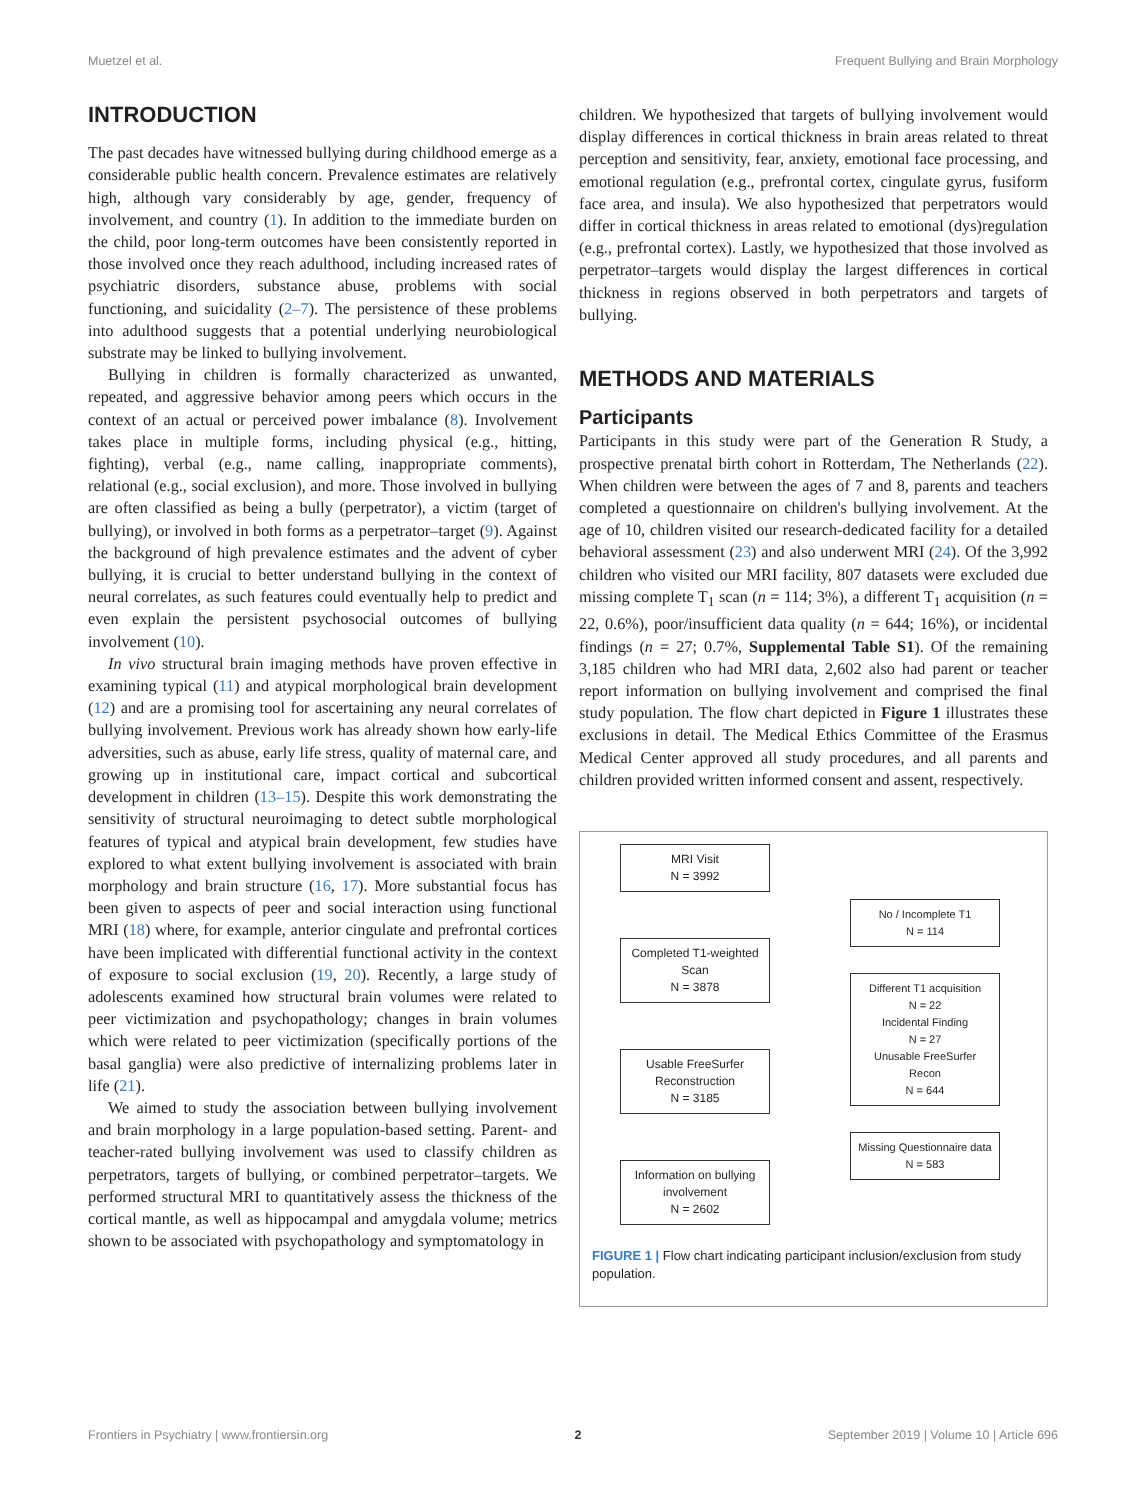Muetzel et al. Frequent Bullying and Brain Morphology
INTRODUCTION
The past decades have witnessed bullying during childhood emerge as a considerable public health concern. Prevalence estimates are relatively high, although vary considerably by age, gender, frequency of involvement, and country (1). In addition to the immediate burden on the child, poor long-term outcomes have been consistently reported in those involved once they reach adulthood, including increased rates of psychiatric disorders, substance abuse, problems with social functioning, and suicidality (2–7). The persistence of these problems into adulthood suggests that a potential underlying neurobiological substrate may be linked to bullying involvement.
Bullying in children is formally characterized as unwanted, repeated, and aggressive behavior among peers which occurs in the context of an actual or perceived power imbalance (8). Involvement takes place in multiple forms, including physical (e.g., hitting, fighting), verbal (e.g., name calling, inappropriate comments), relational (e.g., social exclusion), and more. Those involved in bullying are often classified as being a bully (perpetrator), a victim (target of bullying), or involved in both forms as a perpetrator–target (9). Against the background of high prevalence estimates and the advent of cyber bullying, it is crucial to better understand bullying in the context of neural correlates, as such features could eventually help to predict and even explain the persistent psychosocial outcomes of bullying involvement (10).
In vivo structural brain imaging methods have proven effective in examining typical (11) and atypical morphological brain development (12) and are a promising tool for ascertaining any neural correlates of bullying involvement. Previous work has already shown how early-life adversities, such as abuse, early life stress, quality of maternal care, and growing up in institutional care, impact cortical and subcortical development in children (13–15). Despite this work demonstrating the sensitivity of structural neuroimaging to detect subtle morphological features of typical and atypical brain development, few studies have explored to what extent bullying involvement is associated with brain morphology and brain structure (16, 17). More substantial focus has been given to aspects of peer and social interaction using functional MRI (18) where, for example, anterior cingulate and prefrontal cortices have been implicated with differential functional activity in the context of exposure to social exclusion (19, 20). Recently, a large study of adolescents examined how structural brain volumes were related to peer victimization and psychopathology; changes in brain volumes which were related to peer victimization (specifically portions of the basal ganglia) were also predictive of internalizing problems later in life (21).
We aimed to study the association between bullying involvement and brain morphology in a large population-based setting. Parent- and teacher-rated bullying involvement was used to classify children as perpetrators, targets of bullying, or combined perpetrator–targets. We performed structural MRI to quantitatively assess the thickness of the cortical mantle, as well as hippocampal and amygdala volume; metrics shown to be associated with psychopathology and symptomatology in
children. We hypothesized that targets of bullying involvement would display differences in cortical thickness in brain areas related to threat perception and sensitivity, fear, anxiety, emotional face processing, and emotional regulation (e.g., prefrontal cortex, cingulate gyrus, fusiform face area, and insula). We also hypothesized that perpetrators would differ in cortical thickness in areas related to emotional (dys)regulation (e.g., prefrontal cortex). Lastly, we hypothesized that those involved as perpetrator–targets would display the largest differences in cortical thickness in regions observed in both perpetrators and targets of bullying.
METHODS AND MATERIALS
Participants
Participants in this study were part of the Generation R Study, a prospective prenatal birth cohort in Rotterdam, The Netherlands (22). When children were between the ages of 7 and 8, parents and teachers completed a questionnaire on children's bullying involvement. At the age of 10, children visited our research-dedicated facility for a detailed behavioral assessment (23) and also underwent MRI (24). Of the 3,992 children who visited our MRI facility, 807 datasets were excluded due missing complete T<sub>1</sub> scan (n = 114; 3%), a different T<sub>1</sub> acquisition (n = 22, 0.6%), poor/insufficient data quality (n = 644; 16%), or incidental findings (n = 27; 0.7%, Supplemental Table S1). Of the remaining 3,185 children who had MRI data, 2,602 also had parent or teacher report information on bullying involvement and comprised the final study population. The flow chart depicted in Figure 1 illustrates these exclusions in detail. The Medical Ethics Committee of the Erasmus Medical Center approved all study procedures, and all parents and children provided written informed consent and assent, respectively.
MRI Visit
N = 3992
Completed T1-weighted Scan
N = 3878
Usable FreeSurfer Reconstruction
N = 3185
Information on bullying involvement
N = 2602
No / Incomplete T1
N = 114
Different T1 acquisition
N = 22
Incidental Finding
N = 27
Unusable FreeSurfer Recon
N = 644
Missing Questionnaire data
N = 583
FIGURE 1 | Flow chart indicating participant inclusion/exclusion from study population.
Frontiers in Psychiatry | www.frontiersin.org 2 September 2019 | Volume 10 | Article 696